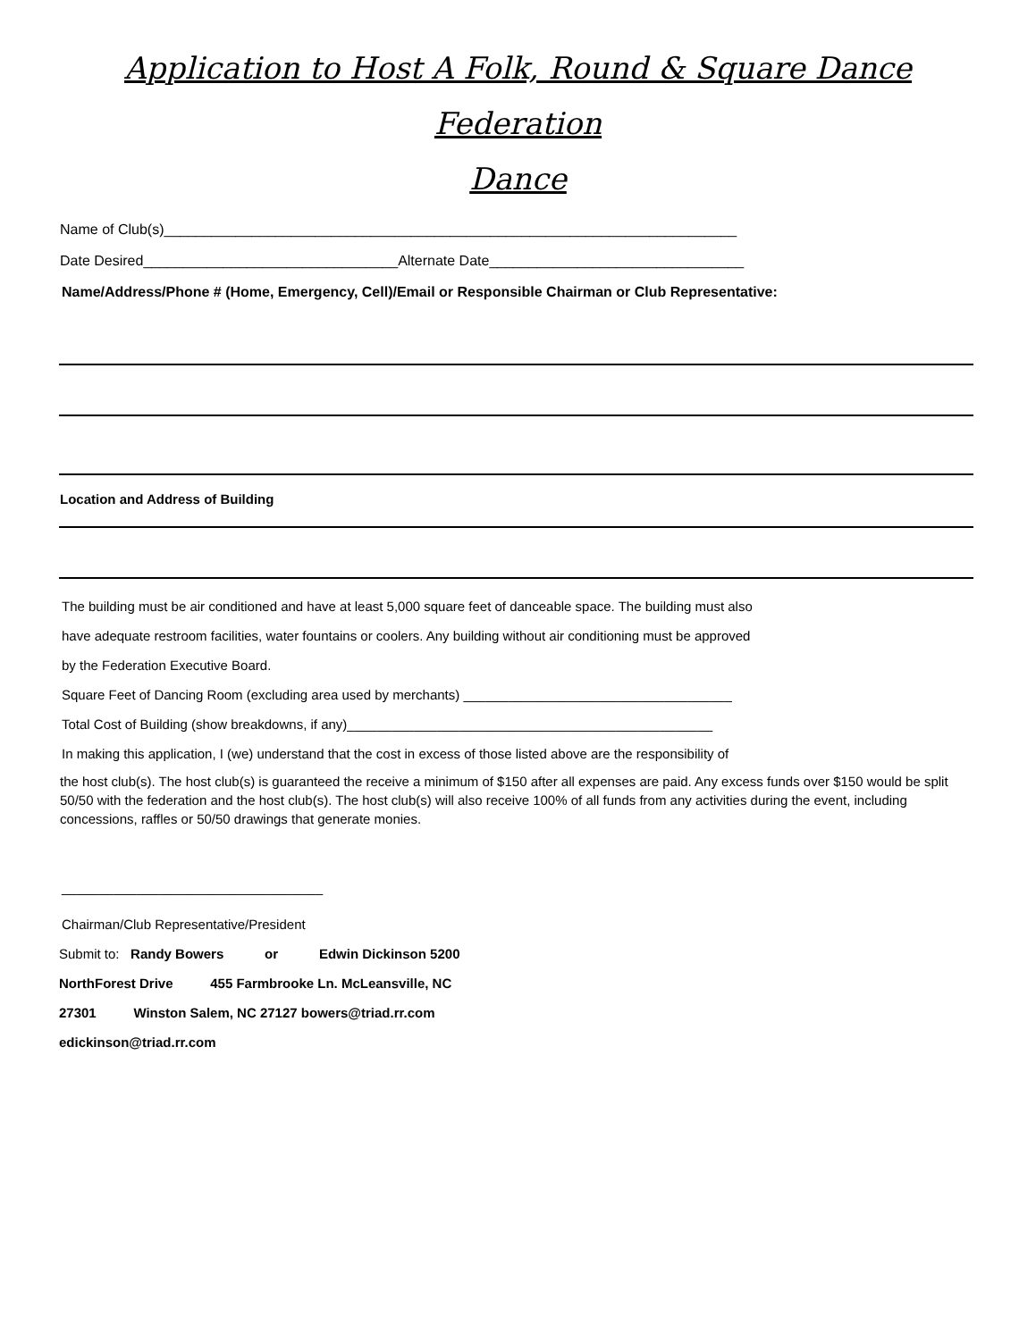Application to Host A Folk, Round & Square Dance Federation
Dance
Name of Club(s)________________________________________________________________________
Date Desired________________________________Alternate Date________________________________
Name/Address/Phone # (Home, Emergency, Cell)/Email or Responsible Chairman or Club Representative:
Location and Address of Building
The building must be air conditioned and have at least 5,000 square feet of danceable space. The building must also
have adequate restroom facilities, water fountains or coolers. Any building without air conditioning must be approved
by the Federation Executive Board.
Square Feet of Dancing Room (excluding area used by merchants) ____________________________________
Total Cost of Building (show breakdowns, if any)_________________________________________________
In making this application, I (we) understand that the cost in excess of those listed above are the responsibility of
the host club(s). The host club(s) is guaranteed the receive a minimum of $150 after all expenses are paid. Any excess funds over $150 would be split 50/50 with the federation and the host club(s). The host club(s) will also receive 100% of all funds from any activities during the event, including concessions, raffles or 50/50 drawings that generate monies.
___________________________________
Chairman/Club Representative/President
Submit to: Randy Bowers or Edwin Dickinson 5200
NorthForest Drive 455 Farmbrooke Ln. McLeansville, NC
27301 Winston Salem, NC 27127 bowers@triad.rr.com
edickinson@triad.rr.com